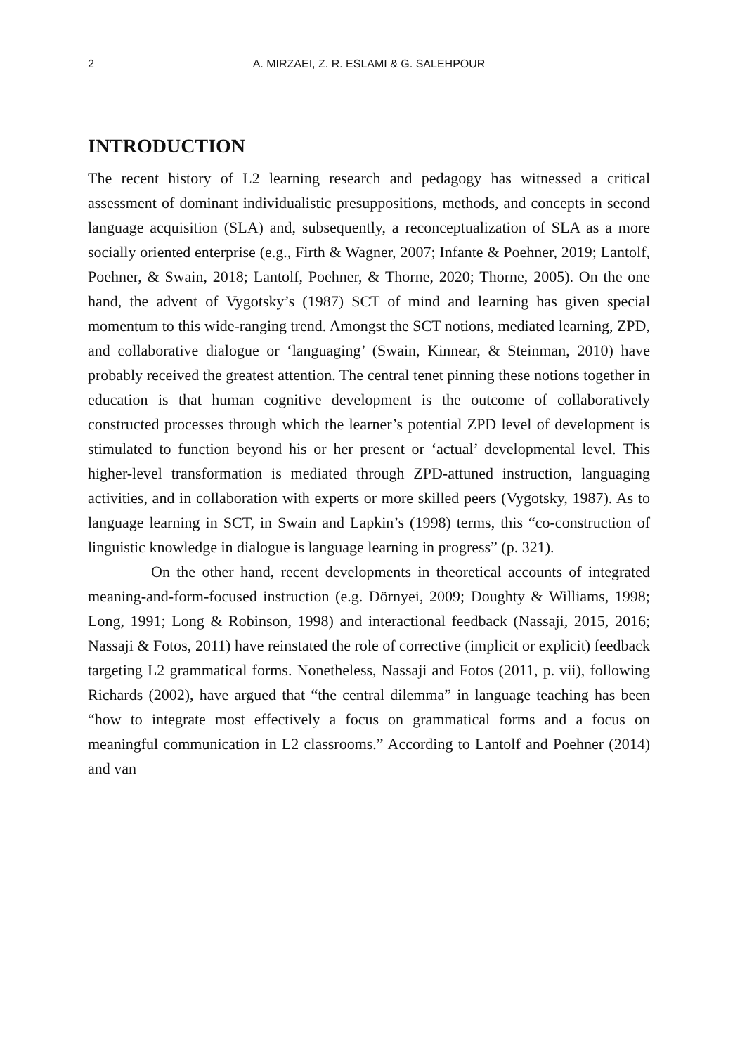2 A. MIRZAEI, Z. R. ESLAMI & G. SALEHPOUR
INTRODUCTION
The recent history of L2 learning research and pedagogy has witnessed a critical assessment of dominant individualistic presuppositions, methods, and concepts in second language acquisition (SLA) and, subsequently, a reconceptualization of SLA as a more socially oriented enterprise (e.g., Firth & Wagner, 2007; Infante & Poehner, 2019; Lantolf, Poehner, & Swain, 2018; Lantolf, Poehner, & Thorne, 2020; Thorne, 2005). On the one hand, the advent of Vygotsky’s (1987) SCT of mind and learning has given special momentum to this wide-ranging trend. Amongst the SCT notions, mediated learning, ZPD, and collaborative dialogue or ‘languaging’ (Swain, Kinnear, & Steinman, 2010) have probably received the greatest attention. The central tenet pinning these notions together in education is that human cognitive development is the outcome of collaboratively constructed processes through which the learner’s potential ZPD level of development is stimulated to function beyond his or her present or ‘actual’ developmental level. This higher-level transformation is mediated through ZPD-attuned instruction, languaging activities, and in collaboration with experts or more skilled peers (Vygotsky, 1987). As to language learning in SCT, in Swain and Lapkin’s (1998) terms, this “co-construction of linguistic knowledge in dialogue is language learning in progress” (p. 321).
On the other hand, recent developments in theoretical accounts of integrated meaning-and-form-focused instruction (e.g. Dörnyei, 2009; Doughty & Williams, 1998; Long, 1991; Long & Robinson, 1998) and interactional feedback (Nassaji, 2015, 2016; Nassaji & Fotos, 2011) have reinstated the role of corrective (implicit or explicit) feedback targeting L2 grammatical forms. Nonetheless, Nassaji and Fotos (2011, p. vii), following Richards (2002), have argued that “the central dilemma” in language teaching has been “how to integrate most effectively a focus on grammatical forms and a focus on meaningful communication in L2 classrooms.” According to Lantolf and Poehner (2014) and van